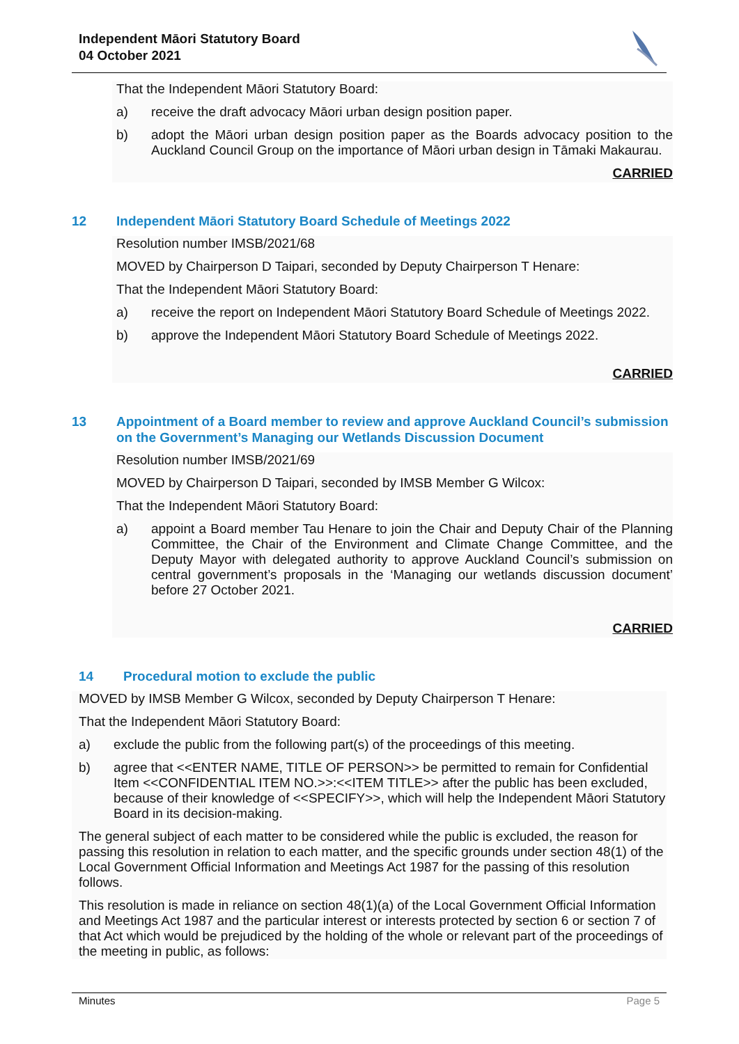Independent Māori Statutory Board
04 October 2021
That the Independent Māori Statutory Board:
a) receive the draft advocacy Māori urban design position paper.
b) adopt the Māori urban design position paper as the Boards advocacy position to the Auckland Council Group on the importance of Māori urban design in Tāmaki Makaurau.
CARRIED
12 Independent Māori Statutory Board Schedule of Meetings 2022
Resolution number IMSB/2021/68
MOVED by Chairperson D Taipari, seconded by Deputy Chairperson T Henare:
That the Independent Māori Statutory Board:
a) receive the report on Independent Māori Statutory Board Schedule of Meetings 2022.
b) approve the Independent Māori Statutory Board Schedule of Meetings 2022.
CARRIED
13 Appointment of a Board member to review and approve Auckland Council’s submission on the Government’s Managing our Wetlands Discussion Document
Resolution number IMSB/2021/69
MOVED by Chairperson D Taipari, seconded by IMSB Member G Wilcox:
That the Independent Māori Statutory Board:
a) appoint a Board member Tau Henare to join the Chair and Deputy Chair of the Planning Committee, the Chair of the Environment and Climate Change Committee, and the Deputy Mayor with delegated authority to approve Auckland Council’s submission on central government’s proposals in the ‘Managing our wetlands discussion document’ before 27 October 2021.
CARRIED
14 Procedural motion to exclude the public
MOVED by IMSB Member G Wilcox, seconded by Deputy Chairperson T Henare:
That the Independent Māori Statutory Board:
a) exclude the public from the following part(s) of the proceedings of this meeting.
b) agree that <<ENTER NAME, TITLE OF PERSON>> be permitted to remain for Confidential Item <<CONFIDENTIAL ITEM NO.>>:<<ITEM TITLE>> after the public has been excluded, because of their knowledge of <<SPECIFY>>, which will help the Independent Māori Statutory Board in its decision-making.
The general subject of each matter to be considered while the public is excluded, the reason for passing this resolution in relation to each matter, and the specific grounds under section 48(1) of the Local Government Official Information and Meetings Act 1987 for the passing of this resolution follows.
This resolution is made in reliance on section 48(1)(a) of the Local Government Official Information and Meetings Act 1987 and the particular interest or interests protected by section 6 or section 7 of that Act which would be prejudiced by the holding of the whole or relevant part of the proceedings of the meeting in public, as follows:
Minutes Page 5